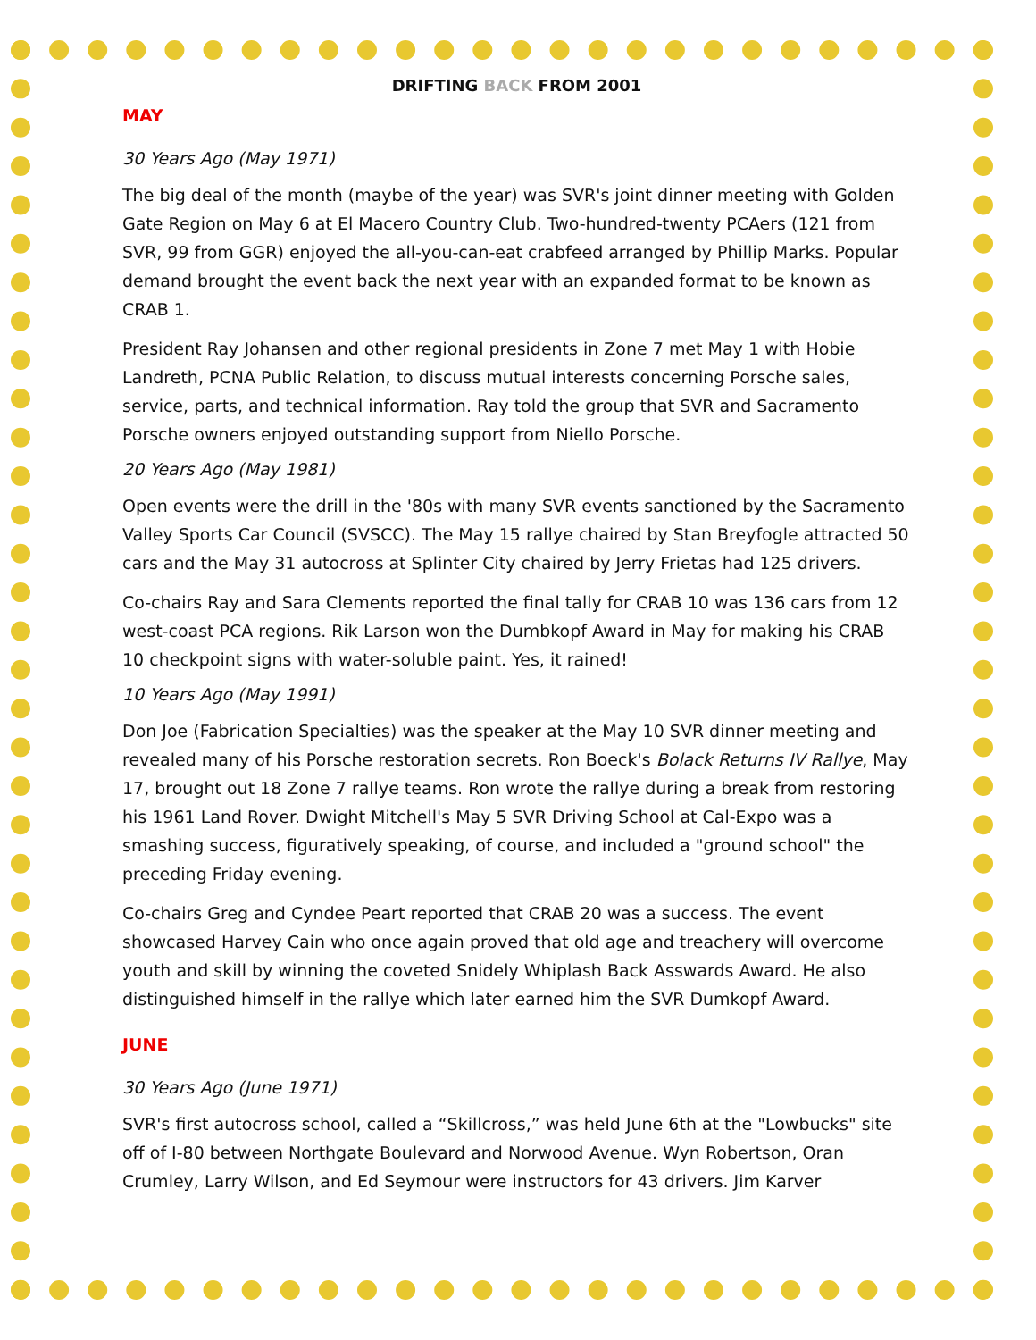DRIFTING BACK FROM 2001
MAY
30 Years Ago (May 1971)
The big deal of the month (maybe of the year) was SVR's joint dinner meeting with Golden Gate Region on May 6 at El Macero Country Club. Two-hundred-twenty PCAers (121 from SVR, 99 from GGR) enjoyed the all-you-can-eat crabfeed arranged by Phillip Marks. Popular demand brought the event back the next year with an expanded format to be known as CRAB 1.
President Ray Johansen and other regional presidents in Zone 7 met May 1 with Hobie Landreth, PCNA Public Relation, to discuss mutual interests concerning Porsche sales, service, parts, and technical information. Ray told the group that SVR and Sacramento Porsche owners enjoyed outstanding support from Niello Porsche.
20 Years Ago (May 1981)
Open events were the drill in the '80s with many SVR events sanctioned by the Sacramento Valley Sports Car Council (SVSCC). The May 15 rallye chaired by Stan Breyfogle attracted 50 cars and the May 31 autocross at Splinter City chaired by Jerry Frietas had 125 drivers.
Co-chairs Ray and Sara Clements reported the final tally for CRAB 10 was 136 cars from 12 west-coast PCA regions. Rik Larson won the Dumbkopf Award in May for making his CRAB 10 checkpoint signs with water-soluble paint. Yes, it rained!
10 Years Ago (May 1991)
Don Joe (Fabrication Specialties) was the speaker at the May 10 SVR dinner meeting and revealed many of his Porsche restoration secrets. Ron Boeck's Bolack Returns IV Rallye, May 17, brought out 18 Zone 7 rallye teams. Ron wrote the rallye during a break from restoring his 1961 Land Rover. Dwight Mitchell's May 5 SVR Driving School at Cal-Expo was a smashing success, figuratively speaking, of course, and included a "ground school" the preceding Friday evening.
Co-chairs Greg and Cyndee Peart reported that CRAB 20 was a success. The event showcased Harvey Cain who once again proved that old age and treachery will overcome youth and skill by winning the coveted Snidely Whiplash Back Asswards Award. He also distinguished himself in the rallye which later earned him the SVR Dumkopf Award.
JUNE
30 Years Ago (June 1971)
SVR's first autocross school, called a “Skillcross,” was held June 6th at the "Lowbucks" site off of I-80 between Northgate Boulevard and Norwood Avenue. Wyn Robertson, Oran Crumley, Larry Wilson, and Ed Seymour were instructors for 43 drivers. Jim Karver